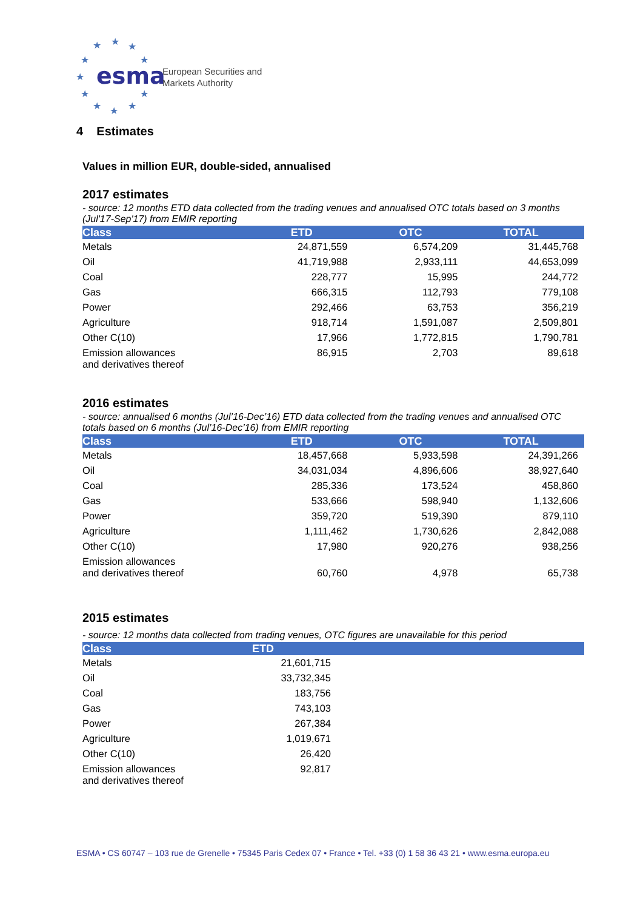★
★
★
★
★
★
★
★
★
★
★
esma
European Securities and
Markets Authority
4 Estimates
Values in million EUR, double-sided, annualised
2017 estimates
- source: 12 months ETD data collected from the trading venues and annualised OTC totals based on 3 months (Jul'17-Sep'17) from EMIR reporting
| Class | ETD | OTC | TOTAL |
| --- | --- | --- | --- |
| Metals | 24,871,559 | 6,574,209 | 31,445,768 |
| Oil | 41,719,988 | 2,933,111 | 44,653,099 |
| Coal | 228,777 | 15,995 | 244,772 |
| Gas | 666,315 | 112,793 | 779,108 |
| Power | 292,466 | 63,753 | 356,219 |
| Agriculture | 918,714 | 1,591,087 | 2,509,801 |
| Other C(10) | 17,966 | 1,772,815 | 1,790,781 |
| Emission allowances and derivatives thereof | 86,915 | 2,703 | 89,618 |
2016 estimates
- source: annualised 6 months (Jul’16-Dec’16) ETD data collected from the trading venues and annualised OTC totals based on 6 months (Jul’16-Dec’16) from EMIR reporting
| Class | ETD | OTC | TOTAL |
| --- | --- | --- | --- |
| Metals | 18,457,668 | 5,933,598 | 24,391,266 |
| Oil | 34,031,034 | 4,896,606 | 38,927,640 |
| Coal | 285,336 | 173,524 | 458,860 |
| Gas | 533,666 | 598,940 | 1,132,606 |
| Power | 359,720 | 519,390 | 879,110 |
| Agriculture | 1,111,462 | 1,730,626 | 2,842,088 |
| Other C(10) | 17,980 | 920,276 | 938,256 |
| Emission allowances and derivatives thereof | 60,760 | 4,978 | 65,738 |
2015 estimates
- source: 12 months data collected from trading venues, OTC figures are unavailable for this period
| Class | ETD | |
| --- | --- | --- |
| Metals | 21,601,715 | |
| Oil | 33,732,345 | |
| Coal | 183,756 | |
| Gas | 743,103 | |
| Power | 267,384 | |
| Agriculture | 1,019,671 | |
| Other C(10) | 26,420 | |
| Emission allowances and derivatives thereof | 92,817 | |
ESMA • CS 60747 – 103 rue de Grenelle • 75345 Paris Cedex 07 • France • Tel. +33 (0) 1 58 36 43 21 • www.esma.europa.eu